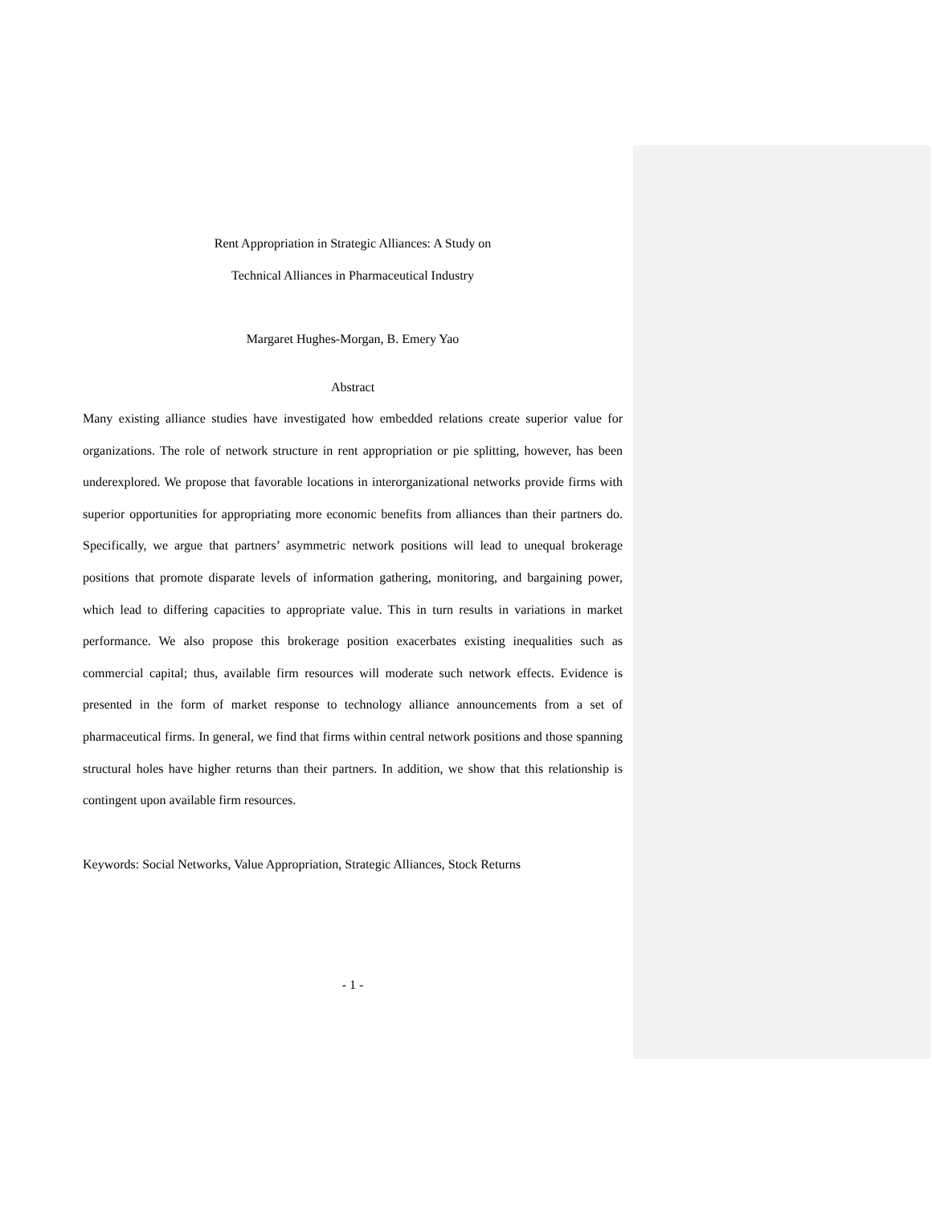Rent Appropriation in Strategic Alliances: A Study on
Technical Alliances in Pharmaceutical Industry
Margaret Hughes-Morgan, B. Emery Yao
Abstract
Many existing alliance studies have investigated how embedded relations create superior value for organizations. The role of network structure in rent appropriation or pie splitting, however, has been underexplored. We propose that favorable locations in interorganizational networks provide firms with superior opportunities for appropriating more economic benefits from alliances than their partners do. Specifically, we argue that partners’ asymmetric network positions will lead to unequal brokerage positions that promote disparate levels of information gathering, monitoring, and bargaining power, which lead to differing capacities to appropriate value. This in turn results in variations in market performance. We also propose this brokerage position exacerbates existing inequalities such as commercial capital; thus, available firm resources will moderate such network effects. Evidence is presented in the form of market response to technology alliance announcements from a set of pharmaceutical firms. In general, we find that firms within central network positions and those spanning structural holes have higher returns than their partners. In addition, we show that this relationship is contingent upon available firm resources.
Keywords: Social Networks, Value Appropriation, Strategic Alliances, Stock Returns
- 1 -